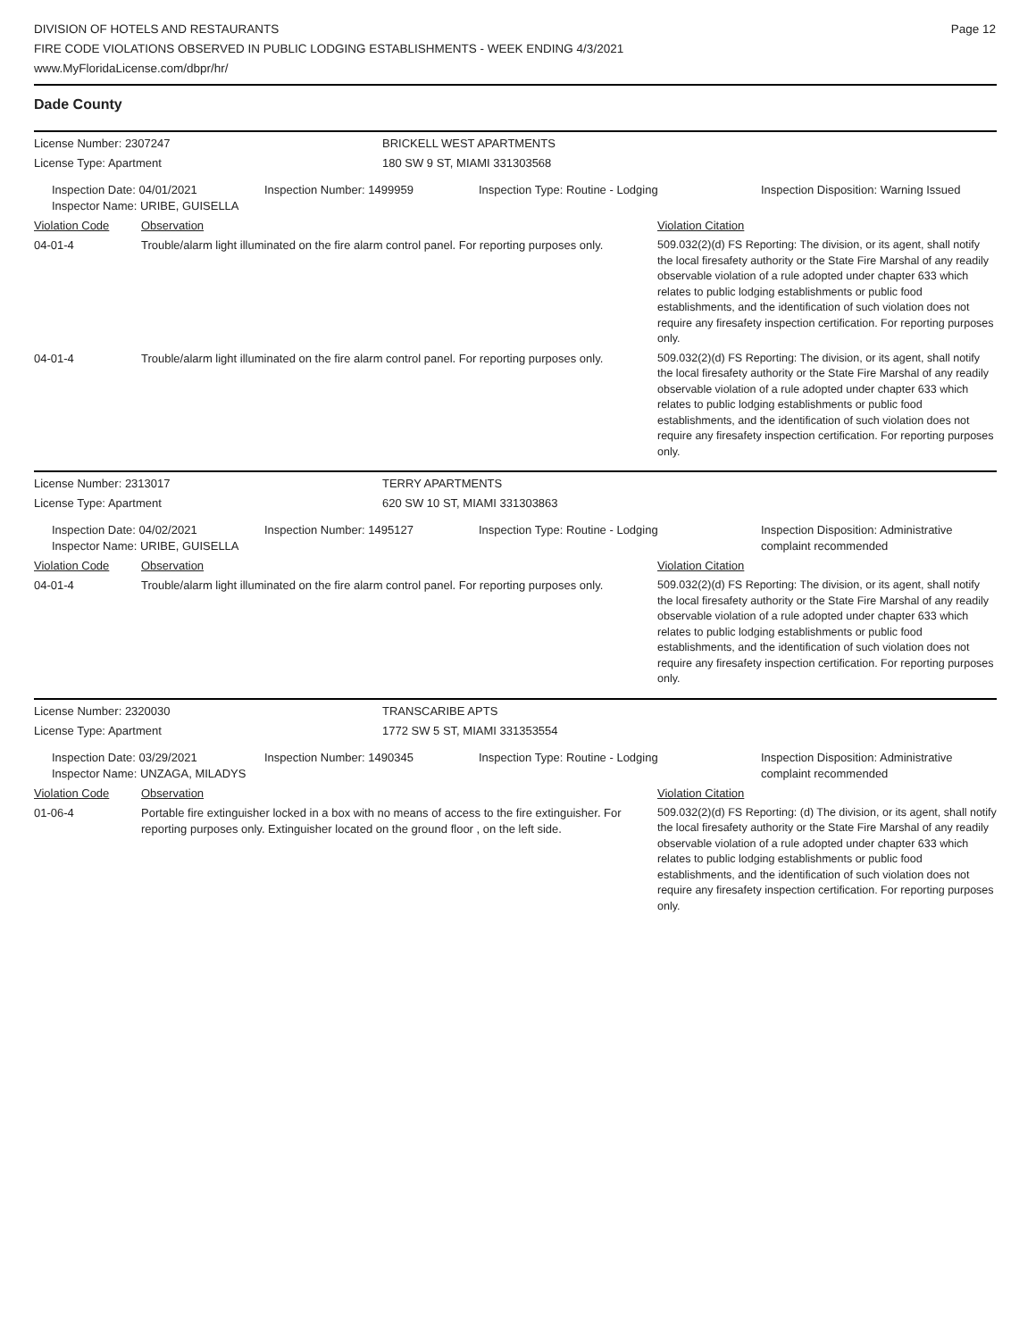Page 12
DIVISION OF HOTELS AND RESTAURANTS
FIRE CODE VIOLATIONS OBSERVED IN PUBLIC LODGING ESTABLISHMENTS - WEEK ENDING 4/3/2021
www.MyFloridaLicense.com/dbpr/hr/
Dade County
| License Number: 2307247 | BRICKELL WEST APARTMENTS |
| License Type: Apartment | 180 SW 9 ST, MIAMI 331303568 |
| | Inspection Date: 04/01/2021 Inspector Name: URIBE, GUISELLA | Inspection Number: 1499959 | Inspection Type: Routine - Lodging | Inspection Disposition: Warning Issued |
| Violation Code | Observation | Violation Citation |
| 04-01-4 | Trouble/alarm light illuminated on the fire alarm control panel. For reporting purposes only. | 509.032(2)(d) FS Reporting: The division, or its agent, shall notify the local firesafety authority or the State Fire Marshal of any readily observable violation of a rule adopted under chapter 633 which relates to public lodging establishments or public food establishments, and the identification of such violation does not require any firesafety inspection certification. For reporting purposes only. |
| 04-01-4 | Trouble/alarm light illuminated on the fire alarm control panel. For reporting purposes only. | 509.032(2)(d) FS Reporting: The division, or its agent, shall notify the local firesafety authority or the State Fire Marshal of any readily observable violation of a rule adopted under chapter 633 which relates to public lodging establishments or public food establishments, and the identification of such violation does not require any firesafety inspection certification. For reporting purposes only. |
| License Number: 2313017 | TERRY APARTMENTS |
| License Type: Apartment | 620 SW 10 ST, MIAMI 331303863 |
| | Inspection Date: 04/02/2021 Inspector Name: URIBE, GUISELLA | Inspection Number: 1495127 | Inspection Type: Routine - Lodging | Inspection Disposition: Administrative complaint recommended |
| Violation Code | Observation | Violation Citation |
| 04-01-4 | Trouble/alarm light illuminated on the fire alarm control panel. For reporting purposes only. | 509.032(2)(d) FS Reporting: The division, or its agent, shall notify the local firesafety authority or the State Fire Marshal of any readily observable violation of a rule adopted under chapter 633 which relates to public lodging establishments or public food establishments, and the identification of such violation does not require any firesafety inspection certification. For reporting purposes only. |
| License Number: 2320030 | TRANSCARIBE APTS |
| License Type: Apartment | 1772 SW 5 ST, MIAMI 331353554 |
| | Inspection Date: 03/29/2021 Inspector Name: UNZAGA, MILADYS | Inspection Number: 1490345 | Inspection Type: Routine - Lodging | Inspection Disposition: Administrative complaint recommended |
| Violation Code | Observation | Violation Citation |
| 01-06-4 | Portable fire extinguisher locked in a box with no means of access to the fire extinguisher. For reporting purposes only. Extinguisher located on the ground floor , on the left side. | 509.032(2)(d) FS Reporting: (d) The division, or its agent, shall notify the local firesafety authority or the State Fire Marshal of any readily observable violation of a rule adopted under chapter 633 which relates to public lodging establishments or public food establishments, and the identification of such violation does not require any firesafety inspection certification. For reporting purposes only. |